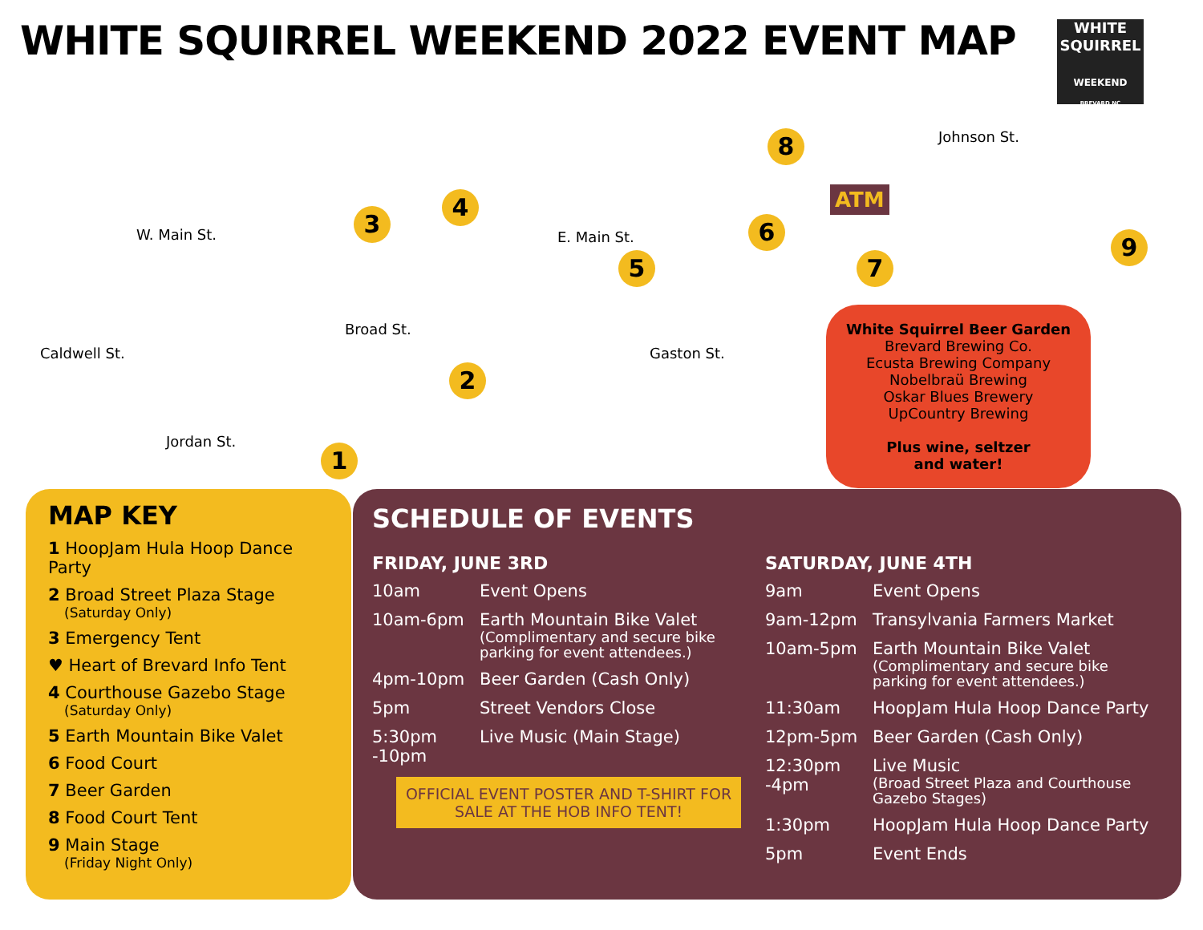WHITE SQUIRREL WEEKEND 2022 EVENT MAP
WHITE
SQUIRREL
WEEKEND
BREVARD NC
W. Main St. E. Main St.
Jordan St.
Caldwell St.
Broad St.
Gaston St.
Johnson St.
ATM
1
2
3
4
5
6
7
8
9
White Squirrel Beer Garden
Brevard Brewing Co.
Ecusta Brewing Company
Nobelbraü Brewing
Oskar Blues Brewery
UpCountry Brewing
Plus wine, seltzer
and water!
MAP KEY
1 HoopJam Hula Hoop Dance Party
2 Broad Street Plaza Stage
(Saturday Only)
3 Emergency Tent
♥ Heart of Brevard Info Tent
4 Courthouse Gazebo Stage
(Saturday Only)
5 Earth Mountain Bike Valet
6 Food Court
7 Beer Garden
8 Food Court Tent
9 Main Stage
(Friday Night Only)
SCHEDULE OF EVENTS
FRIDAY, JUNE 3RD
10am Event Opens
10am-6pm Earth Mountain Bike Valet
(Complimentary and secure bike parking for event attendees.)
4pm-10pm Beer Garden (Cash Only)
5pm Street Vendors Close
5:30pm -10pm Live Music (Main Stage)
OFFICIAL EVENT POSTER AND T-SHIRT FOR SALE AT THE HOB INFO TENT!
SATURDAY, JUNE 4TH
9am Event Opens
9am-12pm Transylvania Farmers Market
10am-5pm Earth Mountain Bike Valet
(Complimentary and secure bike parking for event attendees.)
11:30am HoopJam Hula Hoop Dance Party
12pm-5pm Beer Garden (Cash Only)
12:30pm -4pm Live Music
(Broad Street Plaza and Courthouse Gazebo Stages)
1:30pm HoopJam Hula Hoop Dance Party
5pm Event Ends